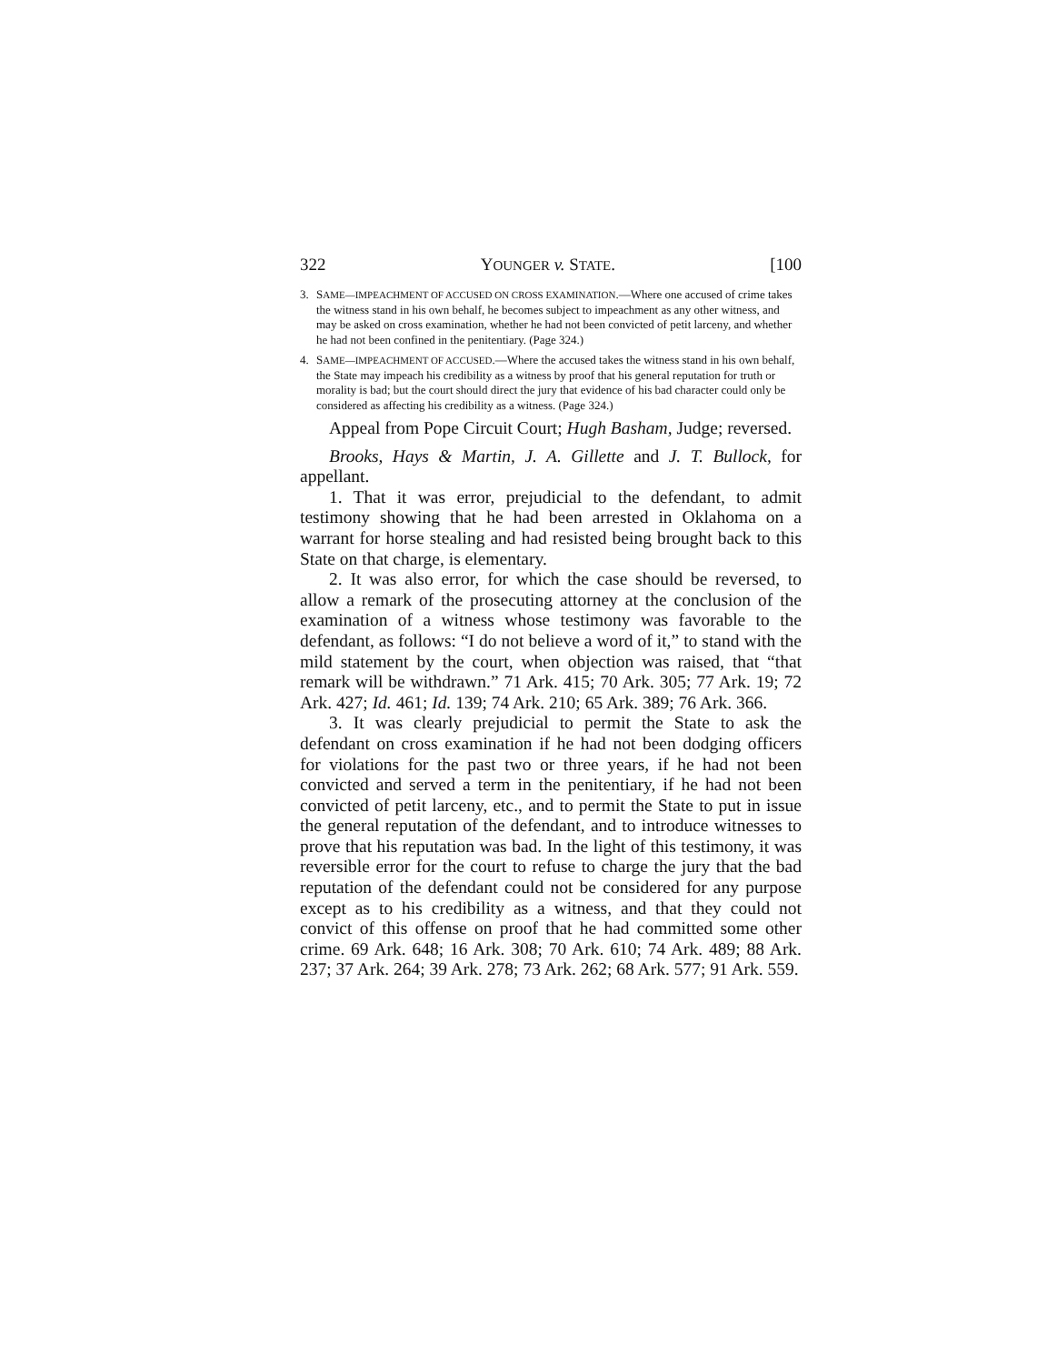322 YOUNGER v. STATE. [100
3. SAME—IMPEACHMENT OF ACCUSED ON CROSS EXAMINATION.—Where one accused of crime takes the witness stand in his own behalf, he becomes subject to impeachment as any other witness, and may be asked on cross examination, whether he had not been convicted of petit larceny, and whether he had not been confined in the penitentiary. (Page 324.)
4. SAME—IMPEACHMENT OF ACCUSED.—Where the accused takes the witness stand in his own behalf, the State may impeach his credibility as a witness by proof that his general reputation for truth or morality is bad; but the court should direct the jury that evidence of his bad character could only be considered as affecting his credibility as a witness. (Page 324.)
Appeal from Pope Circuit Court; Hugh Basham, Judge; reversed.
Brooks, Hays & Martin, J. A. Gillette and J. T. Bullock, for appellant.
1. That it was error, prejudicial to the defendant, to admit testimony showing that he had been arrested in Oklahoma on a warrant for horse stealing and had resisted being brought back to this State on that charge, is elementary.
2. It was also error, for which the case should be reversed, to allow a remark of the prosecuting attorney at the conclusion of the examination of a witness whose testimony was favorable to the defendant, as follows: “I do not believe a word of it,” to stand with the mild statement by the court, when objection was raised, that “that remark will be withdrawn.” 71 Ark. 415; 70 Ark. 305; 77 Ark. 19; 72 Ark. 427; Id. 461; Id. 139; 74 Ark. 210; 65 Ark. 389; 76 Ark. 366.
3. It was clearly prejudicial to permit the State to ask the defendant on cross examination if he had not been dodging officers for violations for the past two or three years, if he had not been convicted and served a term in the penitentiary, if he had not been convicted of petit larceny, etc., and to permit the State to put in issue the general reputation of the defendant, and to introduce witnesses to prove that his reputation was bad. In the light of this testimony, it was reversible error for the court to refuse to charge the jury that the bad reputation of the defendant could not be considered for any purpose except as to his credibility as a witness, and that they could not convict of this offense on proof that he had committed some other crime. 69 Ark. 648; 16 Ark. 308; 70 Ark. 610; 74 Ark. 489; 88 Ark. 237; 37 Ark. 264; 39 Ark. 278; 73 Ark. 262; 68 Ark. 577; 91 Ark. 559.